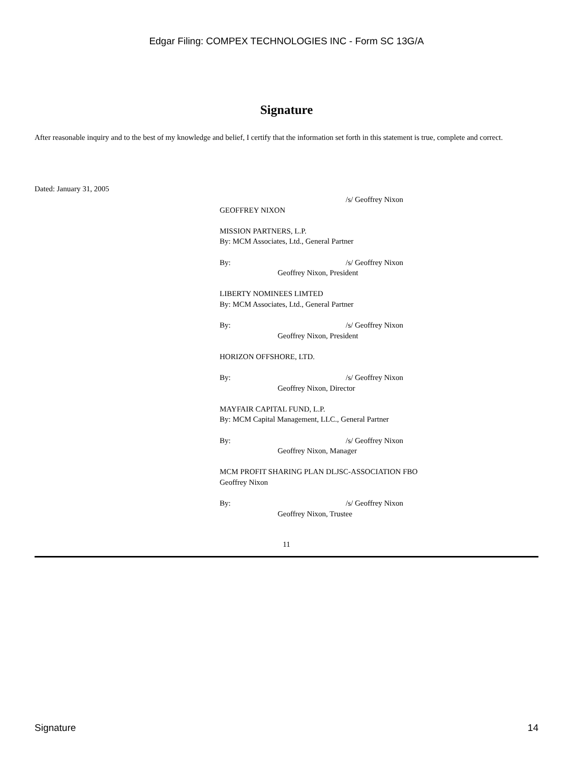Edgar Filing: COMPEX TECHNOLOGIES INC - Form SC 13G/A
Signature
After reasonable inquiry and to the best of my knowledge and belief, I certify that the information set forth in this statement is true, complete and correct.
Dated: January 31, 2005
/s/ Geoffrey Nixon
GEOFFREY NIXON
MISSION PARTNERS, L.P.
By: MCM Associates, Ltd., General Partner
By: /s/ Geoffrey Nixon
Geoffrey Nixon, President
LIBERTY NOMINEES LIMTED
By: MCM Associates, Ltd., General Partner
By: /s/ Geoffrey Nixon
Geoffrey Nixon, President
HORIZON OFFSHORE, LTD.
By: /s/ Geoffrey Nixon
Geoffrey Nixon, Director
MAYFAIR CAPITAL FUND, L.P.
By: MCM Capital Management, LLC., General Partner
By: /s/ Geoffrey Nixon
Geoffrey Nixon, Manager
MCM PROFIT SHARING PLAN DLJSC-ASSOCIATION FBO
Geoffrey Nixon
By: /s/ Geoffrey Nixon
Geoffrey Nixon, Trustee
11
Signature 14